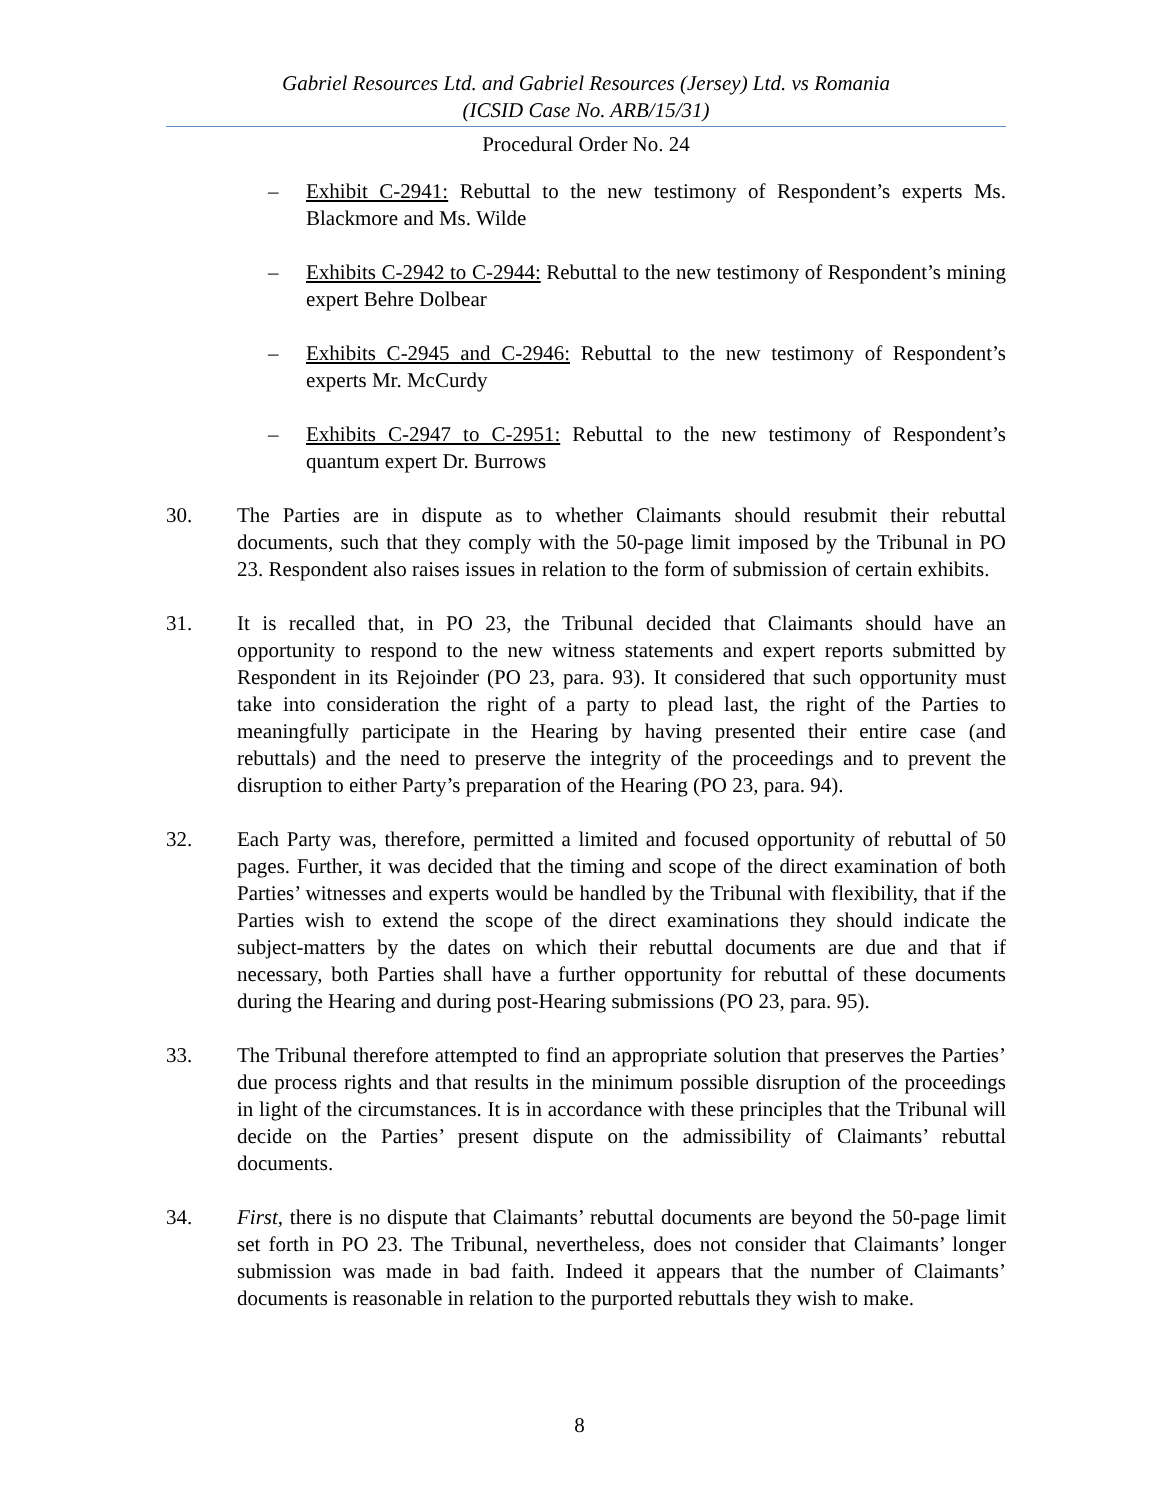Gabriel Resources Ltd. and Gabriel Resources (Jersey) Ltd. vs Romania
(ICSID Case No. ARB/15/31)
Procedural Order No. 24
– Exhibit C-2941: Rebuttal to the new testimony of Respondent’s experts Ms. Blackmore and Ms. Wilde
– Exhibits C-2942 to C-2944: Rebuttal to the new testimony of Respondent’s mining expert Behre Dolbear
– Exhibits C-2945 and C-2946: Rebuttal to the new testimony of Respondent’s experts Mr. McCurdy
– Exhibits C-2947 to C-2951: Rebuttal to the new testimony of Respondent’s quantum expert Dr. Burrows
30. The Parties are in dispute as to whether Claimants should resubmit their rebuttal documents, such that they comply with the 50-page limit imposed by the Tribunal in PO 23. Respondent also raises issues in relation to the form of submission of certain exhibits.
31. It is recalled that, in PO 23, the Tribunal decided that Claimants should have an opportunity to respond to the new witness statements and expert reports submitted by Respondent in its Rejoinder (PO 23, para. 93). It considered that such opportunity must take into consideration the right of a party to plead last, the right of the Parties to meaningfully participate in the Hearing by having presented their entire case (and rebuttals) and the need to preserve the integrity of the proceedings and to prevent the disruption to either Party’s preparation of the Hearing (PO 23, para. 94).
32. Each Party was, therefore, permitted a limited and focused opportunity of rebuttal of 50 pages. Further, it was decided that the timing and scope of the direct examination of both Parties’ witnesses and experts would be handled by the Tribunal with flexibility, that if the Parties wish to extend the scope of the direct examinations they should indicate the subject-matters by the dates on which their rebuttal documents are due and that if necessary, both Parties shall have a further opportunity for rebuttal of these documents during the Hearing and during post-Hearing submissions (PO 23, para. 95).
33. The Tribunal therefore attempted to find an appropriate solution that preserves the Parties’ due process rights and that results in the minimum possible disruption of the proceedings in light of the circumstances. It is in accordance with these principles that the Tribunal will decide on the Parties’ present dispute on the admissibility of Claimants’ rebuttal documents.
34. First, there is no dispute that Claimants’ rebuttal documents are beyond the 50-page limit set forth in PO 23. The Tribunal, nevertheless, does not consider that Claimants’ longer submission was made in bad faith. Indeed it appears that the number of Claimants’ documents is reasonable in relation to the purported rebuttals they wish to make.
8